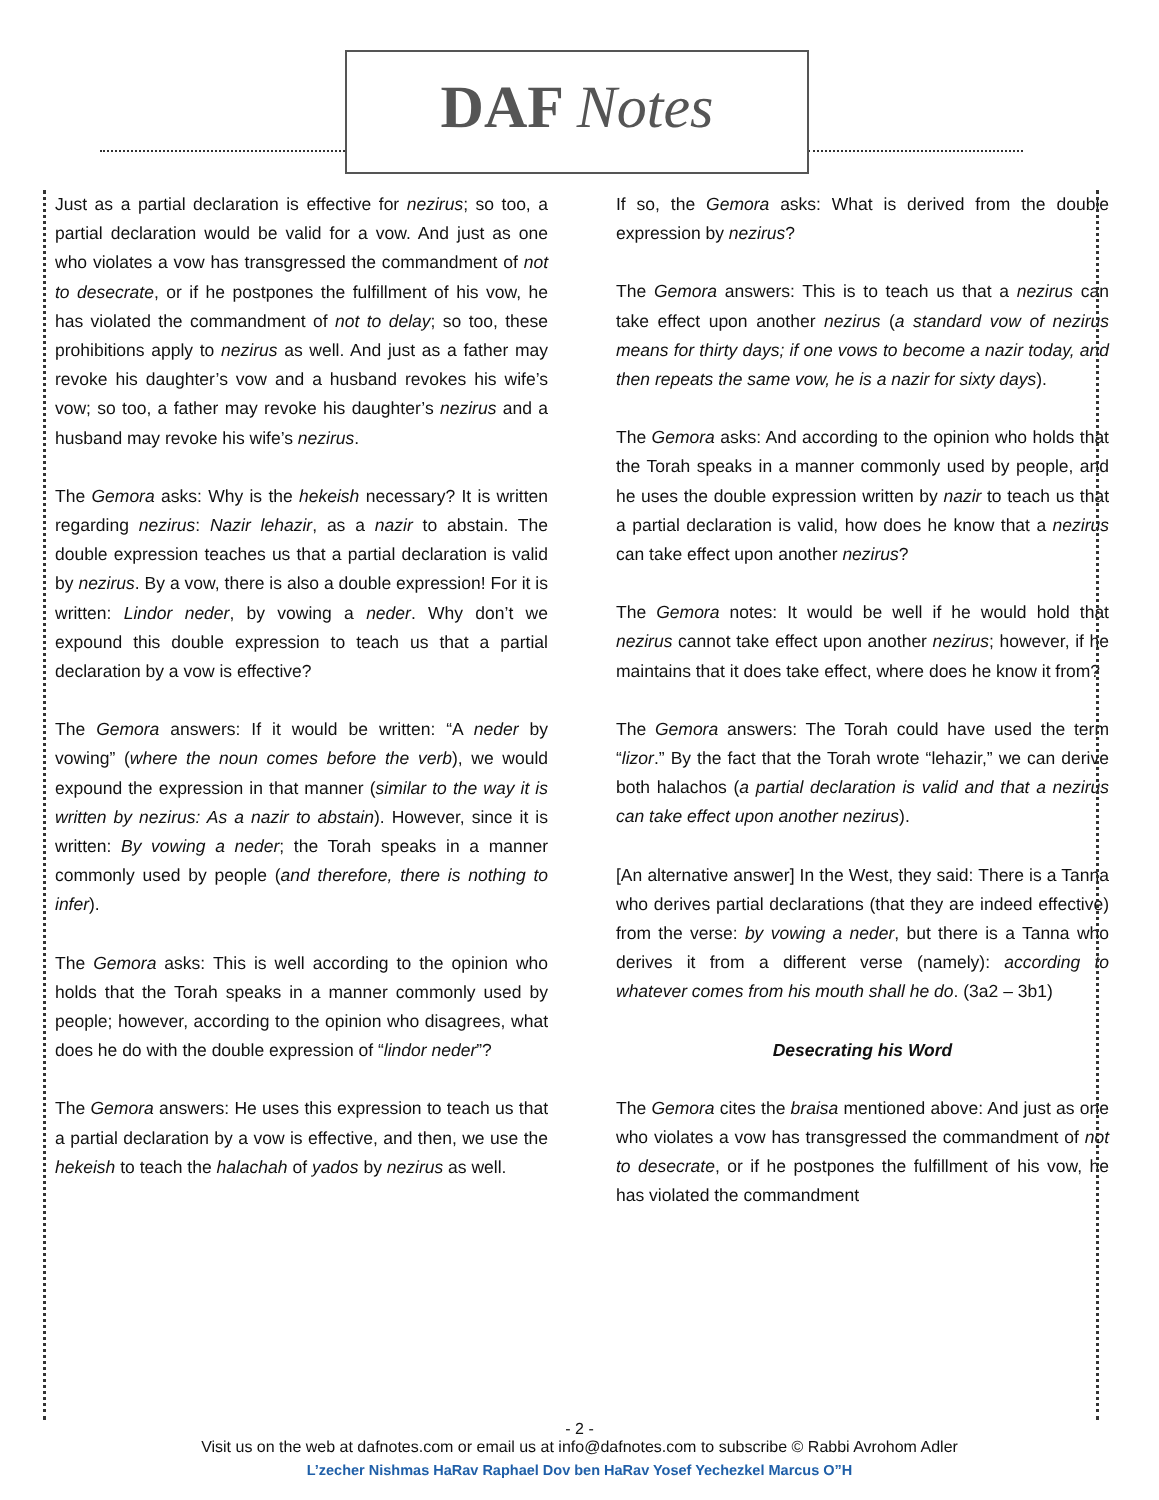DAF Notes
Just as a partial declaration is effective for nezirus; so too, a partial declaration would be valid for a vow. And just as one who violates a vow has transgressed the commandment of not to desecrate, or if he postpones the fulfillment of his vow, he has violated the commandment of not to delay; so too, these prohibitions apply to nezirus as well. And just as a father may revoke his daughter’s vow and a husband revokes his wife’s vow; so too, a father may revoke his daughter’s nezirus and a husband may revoke his wife’s nezirus.
The Gemora asks: Why is the hekeish necessary? It is written regarding nezirus: Nazir lehazir, as a nazir to abstain. The double expression teaches us that a partial declaration is valid by nezirus. By a vow, there is also a double expression! For it is written: Lindor neder, by vowing a neder. Why don’t we expound this double expression to teach us that a partial declaration by a vow is effective?
The Gemora answers: If it would be written: “A neder by vowing” (where the noun comes before the verb), we would expound the expression in that manner (similar to the way it is written by nezirus: As a nazir to abstain). However, since it is written: By vowing a neder; the Torah speaks in a manner commonly used by people (and therefore, there is nothing to infer).
The Gemora asks: This is well according to the opinion who holds that the Torah speaks in a manner commonly used by people; however, according to the opinion who disagrees, what does he do with the double expression of “lindor neder”?
The Gemora answers: He uses this expression to teach us that a partial declaration by a vow is effective, and then, we use the hekeish to teach the halachah of yados by nezirus as well.
If so, the Gemora asks: What is derived from the double expression by nezirus?
The Gemora answers: This is to teach us that a nezirus can take effect upon another nezirus (a standard vow of nezirus means for thirty days; if one vows to become a nazir today, and then repeats the same vow, he is a nazir for sixty days).
The Gemora asks: And according to the opinion who holds that the Torah speaks in a manner commonly used by people, and he uses the double expression written by nazir to teach us that a partial declaration is valid, how does he know that a nezirus can take effect upon another nezirus?
The Gemora notes: It would be well if he would hold that nezirus cannot take effect upon another nezirus; however, if he maintains that it does take effect, where does he know it from?
The Gemora answers: The Torah could have used the term “lizor.” By the fact that the Torah wrote “lehazir,” we can derive both halachos (a partial declaration is valid and that a nezirus can take effect upon another nezirus).
[An alternative answer] In the West, they said: There is a Tanna who derives partial declarations (that they are indeed effective) from the verse: by vowing a neder, but there is a Tanna who derives it from a different verse (namely): according to whatever comes from his mouth shall he do. (3a2 – 3b1)
Desecrating his Word
The Gemora cites the braisa mentioned above: And just as one who violates a vow has transgressed the commandment of not to desecrate, or if he postpones the fulfillment of his vow, he has violated the commandment
- 2 -
Visit us on the web at dafnotes.com or email us at info@dafnotes.com to subscribe © Rabbi Avrohom Adler
L’zecher Nishmas HaRav Raphael Dov ben HaRav Yosef Yechezkel Marcus O”H